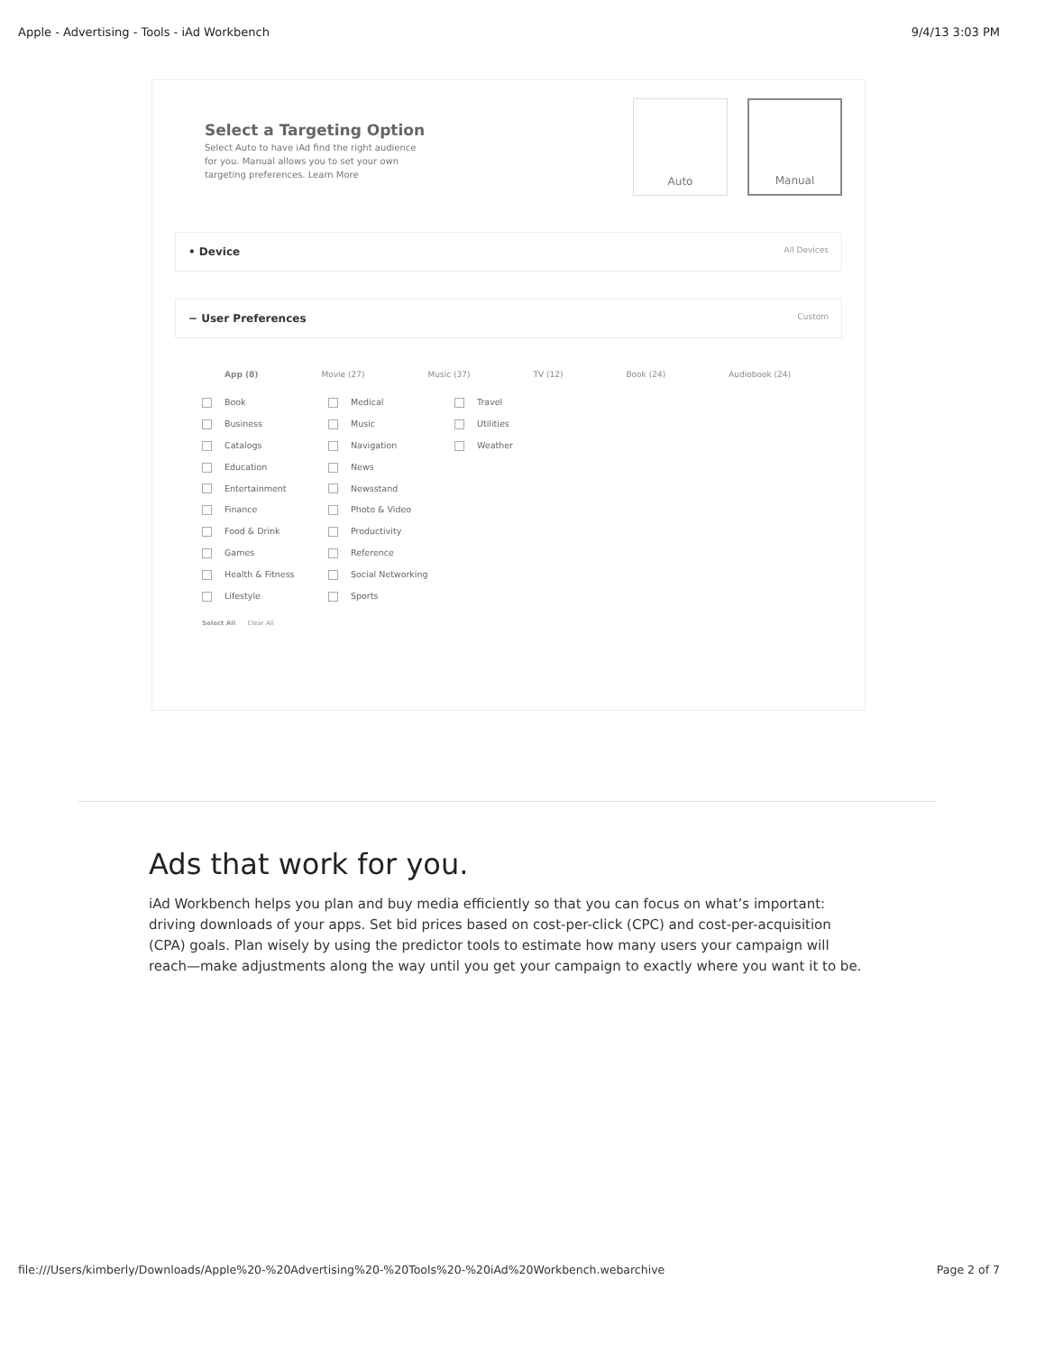Apple - Advertising - Tools - iAd Workbench 9/4/13 3:03 PM
Select a Targeting Option
Select Auto to have iAd find the right audience for you. Manual allows you to set your own targeting preferences. Learn More
Auto Manual
• Device All Devices
− User Preferences Custom
App (8) Movie (27) Music (37) TV (12) Book (24) Audiobook (24)
Book
Medical
Travel
Business
Music
Utilities
Catalogs
Navigation
Weather
Education
News
Entertainment
Newsstand
Finance
Photo & Video
Food & Drink
Productivity
Games
Reference
Health & Fitness
Social Networking
Lifestyle
Sports
Select All Clear All
Ads that work for you.
iAd Workbench helps you plan and buy media efficiently so that you can focus on what’s important: driving downloads of your apps. Set bid prices based on cost-per-click (CPC) and cost-per-acquisition (CPA) goals. Plan wisely by using the predictor tools to estimate how many users your campaign will reach—make adjustments along the way until you get your campaign to exactly where you want it to be.
file:///Users/kimberly/Downloads/Apple%20-%20Advertising%20-%20Tools%20-%20iAd%20Workbench.webarchive Page 2 of 7